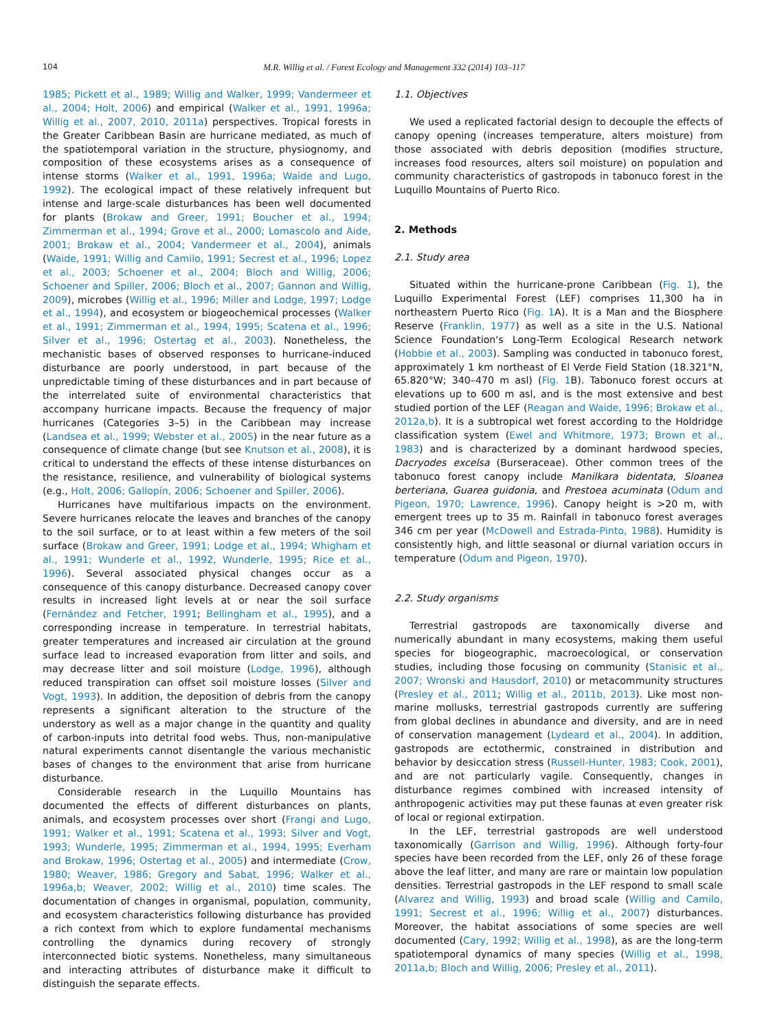104 M.R. Willig et al. / Forest Ecology and Management 332 (2014) 103–117
1985; Pickett et al., 1989; Willig and Walker, 1999; Vandermeer et al., 2004; Holt, 2006) and empirical (Walker et al., 1991, 1996a; Willig et al., 2007, 2010, 2011a) perspectives. Tropical forests in the Greater Caribbean Basin are hurricane mediated, as much of the spatiotemporal variation in the structure, physiognomy, and composition of these ecosystems arises as a consequence of intense storms (Walker et al., 1991, 1996a; Waide and Lugo, 1992). The ecological impact of these relatively infrequent but intense and large-scale disturbances has been well documented for plants (Brokaw and Greer, 1991; Boucher et al., 1994; Zimmerman et al., 1994; Grove et al., 2000; Lomascolo and Aide, 2001; Brokaw et al., 2004; Vandermeer et al., 2004), animals (Waide, 1991; Willig and Camilo, 1991; Secrest et al., 1996; Lopez et al., 2003; Schoener et al., 2004; Bloch and Willig, 2006; Schoener and Spiller, 2006; Bloch et al., 2007; Gannon and Willig, 2009), microbes (Willig et al., 1996; Miller and Lodge, 1997; Lodge et al., 1994), and ecosystem or biogeochemical processes (Walker et al., 1991; Zimmerman et al., 1994, 1995; Scatena et al., 1996; Silver et al., 1996; Ostertag et al., 2003). Nonetheless, the mechanistic bases of observed responses to hurricane-induced disturbance are poorly understood, in part because of the unpredictable timing of these disturbances and in part because of the interrelated suite of environmental characteristics that accompany hurricane impacts. Because the frequency of major hurricanes (Categories 3–5) in the Caribbean may increase (Landsea et al., 1999; Webster et al., 2005) in the near future as a consequence of climate change (but see Knutson et al., 2008), it is critical to understand the effects of these intense disturbances on the resistance, resilience, and vulnerability of biological systems (e.g., Holt, 2006; Gallopín, 2006; Schoener and Spiller, 2006).
Hurricanes have multifarious impacts on the environment. Severe hurricanes relocate the leaves and branches of the canopy to the soil surface, or to at least within a few meters of the soil surface (Brokaw and Greer, 1991; Lodge et al., 1994; Whigham et al., 1991; Wunderle et al., 1992, Wunderle, 1995; Rice et al., 1996). Several associated physical changes occur as a consequence of this canopy disturbance. Decreased canopy cover results in increased light levels at or near the soil surface (Fernández and Fetcher, 1991; Bellingham et al., 1995), and a corresponding increase in temperature. In terrestrial habitats, greater temperatures and increased air circulation at the ground surface lead to increased evaporation from litter and soils, and may decrease litter and soil moisture (Lodge, 1996), although reduced transpiration can offset soil moisture losses (Silver and Vogt, 1993). In addition, the deposition of debris from the canopy represents a significant alteration to the structure of the understory as well as a major change in the quantity and quality of carbon-inputs into detrital food webs. Thus, non-manipulative natural experiments cannot disentangle the various mechanistic bases of changes to the environment that arise from hurricane disturbance.
Considerable research in the Luquillo Mountains has documented the effects of different disturbances on plants, animals, and ecosystem processes over short (Frangi and Lugo, 1991; Walker et al., 1991; Scatena et al., 1993; Silver and Vogt, 1993; Wunderle, 1995; Zimmerman et al., 1994, 1995; Everham and Brokaw, 1996; Ostertag et al., 2005) and intermediate (Crow, 1980; Weaver, 1986; Gregory and Sabat, 1996; Walker et al., 1996a,b; Weaver, 2002; Willig et al., 2010) time scales. The documentation of changes in organismal, population, community, and ecosystem characteristics following disturbance has provided a rich context from which to explore fundamental mechanisms controlling the dynamics during recovery of strongly interconnected biotic systems. Nonetheless, many simultaneous and interacting attributes of disturbance make it difficult to distinguish the separate effects.
1.1. Objectives
We used a replicated factorial design to decouple the effects of canopy opening (increases temperature, alters moisture) from those associated with debris deposition (modifies structure, increases food resources, alters soil moisture) on population and community characteristics of gastropods in tabonuco forest in the Luquillo Mountains of Puerto Rico.
2. Methods
2.1. Study area
Situated within the hurricane-prone Caribbean (Fig. 1), the Luquillo Experimental Forest (LEF) comprises 11,300 ha in northeastern Puerto Rico (Fig. 1 A). It is a Man and the Biosphere Reserve (Franklin, 1977) as well as a site in the U.S. National Science Foundation's Long-Term Ecological Research network (Hobbie et al., 2003). Sampling was conducted in tabonuco forest, approximately 1 km northeast of El Verde Field Station (18.321°N, 65.820°W; 340–470 m asl) (Fig. 1 B). Tabonuco forest occurs at elevations up to 600 m asl, and is the most extensive and best studied portion of the LEF (Reagan and Waide, 1996; Brokaw et al., 2012a,b). It is a subtropical wet forest according to the Holdridge classification system (Ewel and Whitmore, 1973; Brown et al., 1983) and is characterized by a dominant hardwood species, Dacryodes excelsa (Burseraceae). Other common trees of the tabonuco forest canopy include Manilkara bidentata, Sloanea berteriana, Guarea guidonia, and Prestoea acuminata (Odum and Pigeon, 1970; Lawrence, 1996). Canopy height is >20 m, with emergent trees up to 35 m. Rainfall in tabonuco forest averages 346 cm per year (McDowell and Estrada-Pinto, 1988). Humidity is consistently high, and little seasonal or diurnal variation occurs in temperature (Odum and Pigeon, 1970).
2.2. Study organisms
Terrestrial gastropods are taxonomically diverse and numerically abundant in many ecosystems, making them useful species for biogeographic, macroecological, or conservation studies, including those focusing on community (Stanisic et al., 2007; Wronski and Hausdorf, 2010) or metacommunity structures (Presley et al., 2011; Willig et al., 2011b, 2013). Like most non-marine mollusks, terrestrial gastropods currently are suffering from global declines in abundance and diversity, and are in need of conservation management (Lydeard et al., 2004). In addition, gastropods are ectothermic, constrained in distribution and behavior by desiccation stress (Russell-Hunter, 1983; Cook, 2001), and are not particularly vagile. Consequently, changes in disturbance regimes combined with increased intensity of anthropogenic activities may put these faunas at even greater risk of local or regional extirpation.
In the LEF, terrestrial gastropods are well understood taxonomically (Garrison and Willig, 1996). Although forty-four species have been recorded from the LEF, only 26 of these forage above the leaf litter, and many are rare or maintain low population densities. Terrestrial gastropods in the LEF respond to small scale (Alvarez and Willig, 1993) and broad scale (Willig and Camilo, 1991; Secrest et al., 1996; Willig et al., 2007) disturbances. Moreover, the habitat associations of some species are well documented (Cary, 1992; Willig et al., 1998), as are the long-term spatiotemporal dynamics of many species (Willig et al., 1998, 2011a,b; Bloch and Willig, 2006; Presley et al., 2011).